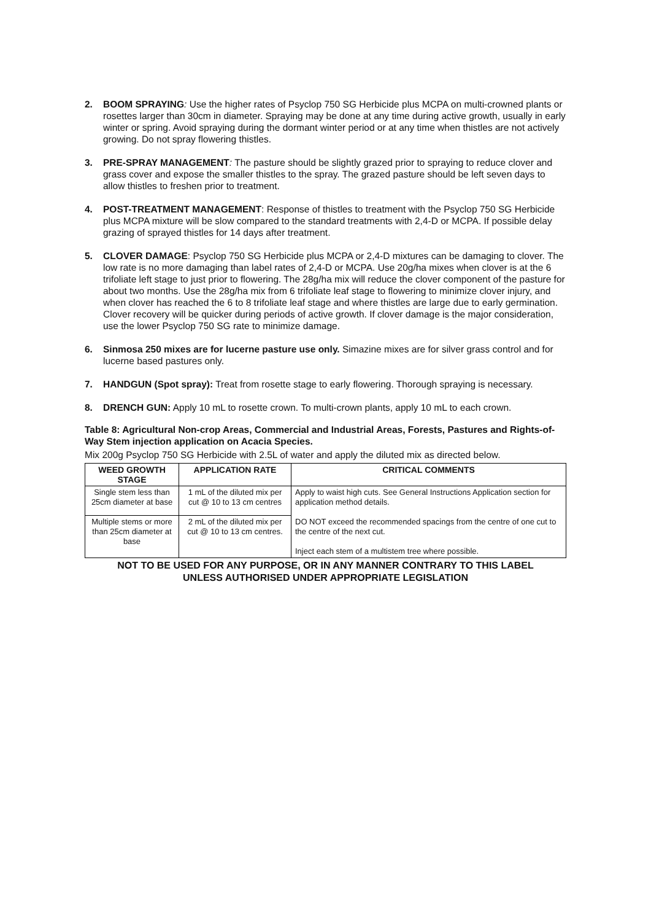2. BOOM SPRAYING: Use the higher rates of Psyclop 750 SG Herbicide plus MCPA on multi-crowned plants or rosettes larger than 30cm in diameter. Spraying may be done at any time during active growth, usually in early winter or spring. Avoid spraying during the dormant winter period or at any time when thistles are not actively growing. Do not spray flowering thistles.
3. PRE-SPRAY MANAGEMENT: The pasture should be slightly grazed prior to spraying to reduce clover and grass cover and expose the smaller thistles to the spray. The grazed pasture should be left seven days to allow thistles to freshen prior to treatment.
4. POST-TREATMENT MANAGEMENT: Response of thistles to treatment with the Psyclop 750 SG Herbicide plus MCPA mixture will be slow compared to the standard treatments with 2,4-D or MCPA. If possible delay grazing of sprayed thistles for 14 days after treatment.
5. CLOVER DAMAGE: Psyclop 750 SG Herbicide plus MCPA or 2,4-D mixtures can be damaging to clover. The low rate is no more damaging than label rates of 2,4-D or MCPA. Use 20g/ha mixes when clover is at the 6 trifoliate left stage to just prior to flowering. The 28g/ha mix will reduce the clover component of the pasture for about two months. Use the 28g/ha mix from 6 trifoliate leaf stage to flowering to minimize clover injury, and when clover has reached the 6 to 8 trifoliate leaf stage and where thistles are large due to early germination. Clover recovery will be quicker during periods of active growth. If clover damage is the major consideration, use the lower Psyclop 750 SG rate to minimize damage.
6. Sinmosa 250 mixes are for lucerne pasture use only. Simazine mixes are for silver grass control and for lucerne based pastures only.
7. HANDGUN (Spot spray): Treat from rosette stage to early flowering. Thorough spraying is necessary.
8. DRENCH GUN: Apply 10 mL to rosette crown. To multi-crown plants, apply 10 mL to each crown.
Table 8: Agricultural Non-crop Areas, Commercial and Industrial Areas, Forests, Pastures and Rights-of-Way Stem injection application on Acacia Species.
Mix 200g Psyclop 750 SG Herbicide with 2.5L of water and apply the diluted mix as directed below.
| WEED GROWTH STAGE | APPLICATION RATE | CRITICAL COMMENTS |
| --- | --- | --- |
| Single stem less than 25cm diameter at base | 1 mL of the diluted mix per cut @ 10 to 13 cm centres | Apply to waist high cuts. See General Instructions Application section for application method details. DO NOT exceed the recommended spacings from the centre of one cut to the centre of the next cut. Inject each stem of a multistem tree where possible. |
| Multiple stems or more than 25cm diameter at base | 2 mL of the diluted mix per cut @ 10 to 13 cm centres. | |
NOT TO BE USED FOR ANY PURPOSE, OR IN ANY MANNER CONTRARY TO THIS LABEL
UNLESS AUTHORISED UNDER APPROPRIATE LEGISLATION